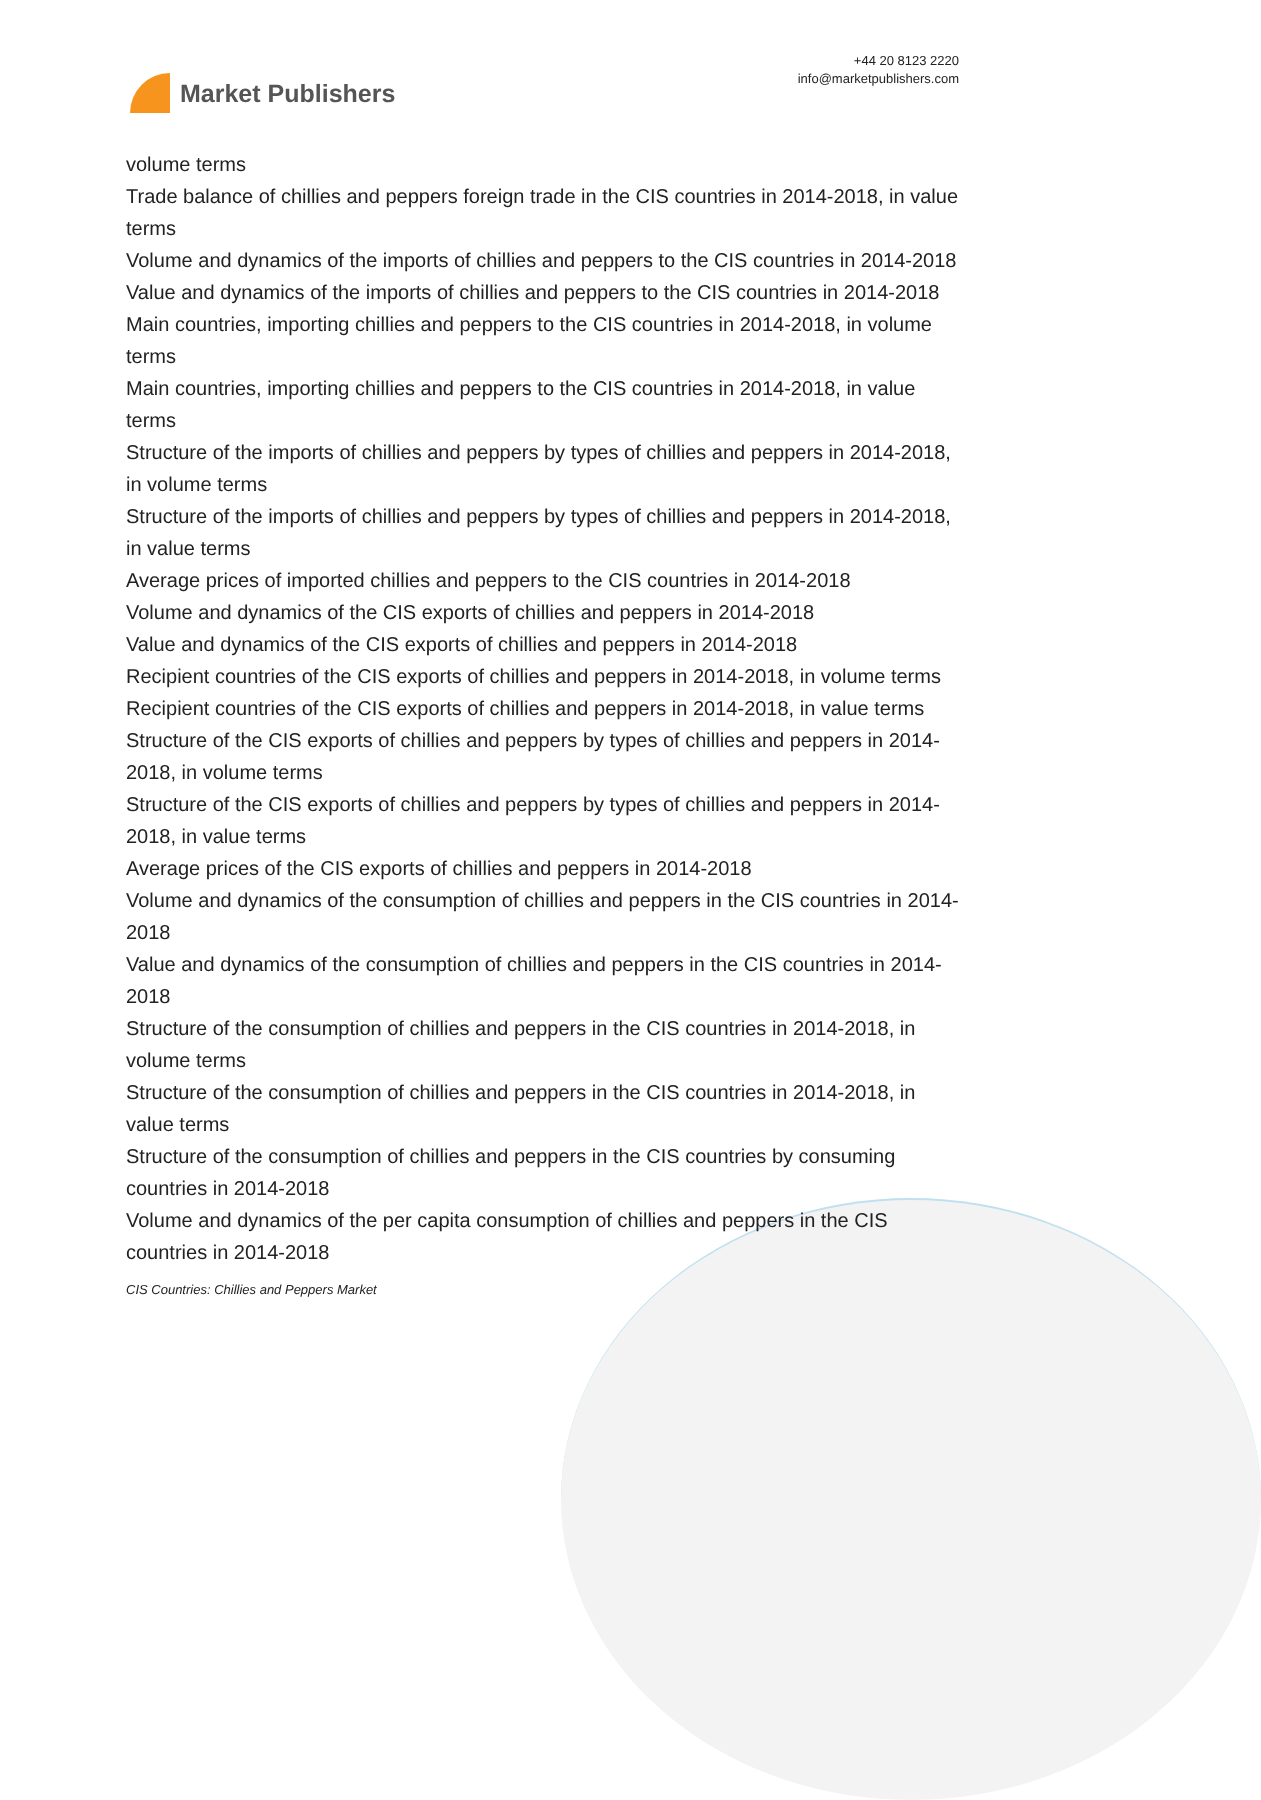Market Publishers
+44 20 8123 2220
info@marketpublishers.com
volume terms
Trade balance of chillies and peppers foreign trade in the CIS countries in 2014-2018, in value terms
Volume and dynamics of the imports of chillies and peppers to the CIS countries in 2014-2018
Value and dynamics of the imports of chillies and peppers to the CIS countries in 2014-2018
Main countries, importing chillies and peppers to the CIS countries in 2014-2018, in volume terms
Main countries, importing chillies and peppers to the CIS countries in 2014-2018, in value terms
Structure of the imports of chillies and peppers by types of chillies and peppers in 2014-2018, in volume terms
Structure of the imports of chillies and peppers by types of chillies and peppers in 2014-2018, in value terms
Average prices of imported chillies and peppers to the CIS countries in 2014-2018
Volume and dynamics of the CIS exports of chillies and peppers in 2014-2018
Value and dynamics of the CIS exports of chillies and peppers in 2014-2018
Recipient countries of the CIS exports of chillies and peppers in 2014-2018, in volume terms
Recipient countries of the CIS exports of chillies and peppers in 2014-2018, in value terms
Structure of the CIS exports of chillies and peppers by types of chillies and peppers in 2014-2018, in volume terms
Structure of the CIS exports of chillies and peppers by types of chillies and peppers in 2014-2018, in value terms
Average prices of the CIS exports of chillies and peppers in 2014-2018
Volume and dynamics of the consumption of chillies and peppers in the CIS countries in 2014-2018
Value and dynamics of the consumption of chillies and peppers in the CIS countries in 2014-2018
Structure of the consumption of chillies and peppers in the CIS countries in 2014-2018, in volume terms
Structure of the consumption of chillies and peppers in the CIS countries in 2014-2018, in value terms
Structure of the consumption of chillies and peppers in the CIS countries by consuming countries in 2014-2018
Volume and dynamics of the per capita consumption of chillies and peppers in the CIS countries in 2014-2018
CIS Countries: Chillies and Peppers Market